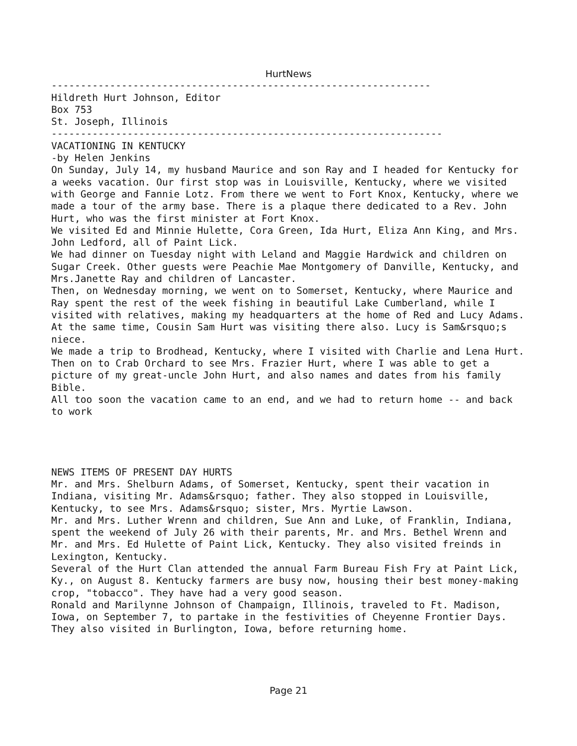HurtNews
-----------------------------------------------------------------
Hildreth Hurt Johnson, Editor
Box 753
St. Joseph, Illinois
-------------------------------------------------------------------
VACATIONING IN KENTUCKY
-by Helen Jenkins
On Sunday, July 14, my husband Maurice and son Ray and I headed for Kentucky for a weeks vacation. Our first stop was in Louisville, Kentucky, where we visited with George and Fannie Lotz. From there we went to Fort Knox, Kentucky, where we made a tour of the army base. There is a plaque there dedicated to a Rev. John Hurt, who was the first minister at Fort Knox.
We visited Ed and Minnie Hulette, Cora Green, Ida Hurt, Eliza Ann King, and Mrs. John Ledford, all of Paint Lick.
We had dinner on Tuesday night with Leland and Maggie Hardwick and children on Sugar Creek. Other guests were Peachie Mae Montgomery of Danville, Kentucky, and Mrs.Janette Ray and children of Lancaster.
Then, on Wednesday morning, we went on to Somerset, Kentucky, where Maurice and Ray spent the rest of the week fishing in beautiful Lake Cumberland, while I visited with relatives, making my headquarters at the home of Red and Lucy Adams. At the same time, Cousin Sam Hurt was visiting there also. Lucy is Sam&rsquo;s niece.
We made a trip to Brodhead, Kentucky, where I visited with Charlie and Lena Hurt. Then on to Crab Orchard to see Mrs. Frazier Hurt, where I was able to get a picture of my great-uncle John Hurt, and also names and dates from his family Bible.
All too soon the vacation came to an end, and we had to return home -- and back to work
NEWS ITEMS OF PRESENT DAY HURTS
Mr. and Mrs. Shelburn Adams, of Somerset, Kentucky, spent their vacation in Indiana, visiting Mr. Adams&rsquo; father. They also stopped in Louisville, Kentucky, to see Mrs. Adams&rsquo; sister, Mrs. Myrtie Lawson.
Mr. and Mrs. Luther Wrenn and children, Sue Ann and Luke, of Franklin, Indiana, spent the weekend of July 26 with their parents, Mr. and Mrs. Bethel Wrenn and Mr. and Mrs. Ed Hulette of Paint Lick, Kentucky. They also visited freinds in Lexington, Kentucky.
Several of the Hurt Clan attended the annual Farm Bureau Fish Fry at Paint Lick, Ky., on August 8. Kentucky farmers are busy now, housing their best money-making crop, "tobacco". They have had a very good season.
Ronald and Marilynne Johnson of Champaign, Illinois, traveled to Ft. Madison, Iowa, on September 7, to partake in the festivities of Cheyenne Frontier Days. They also visited in Burlington, Iowa, before returning home.
Page 21